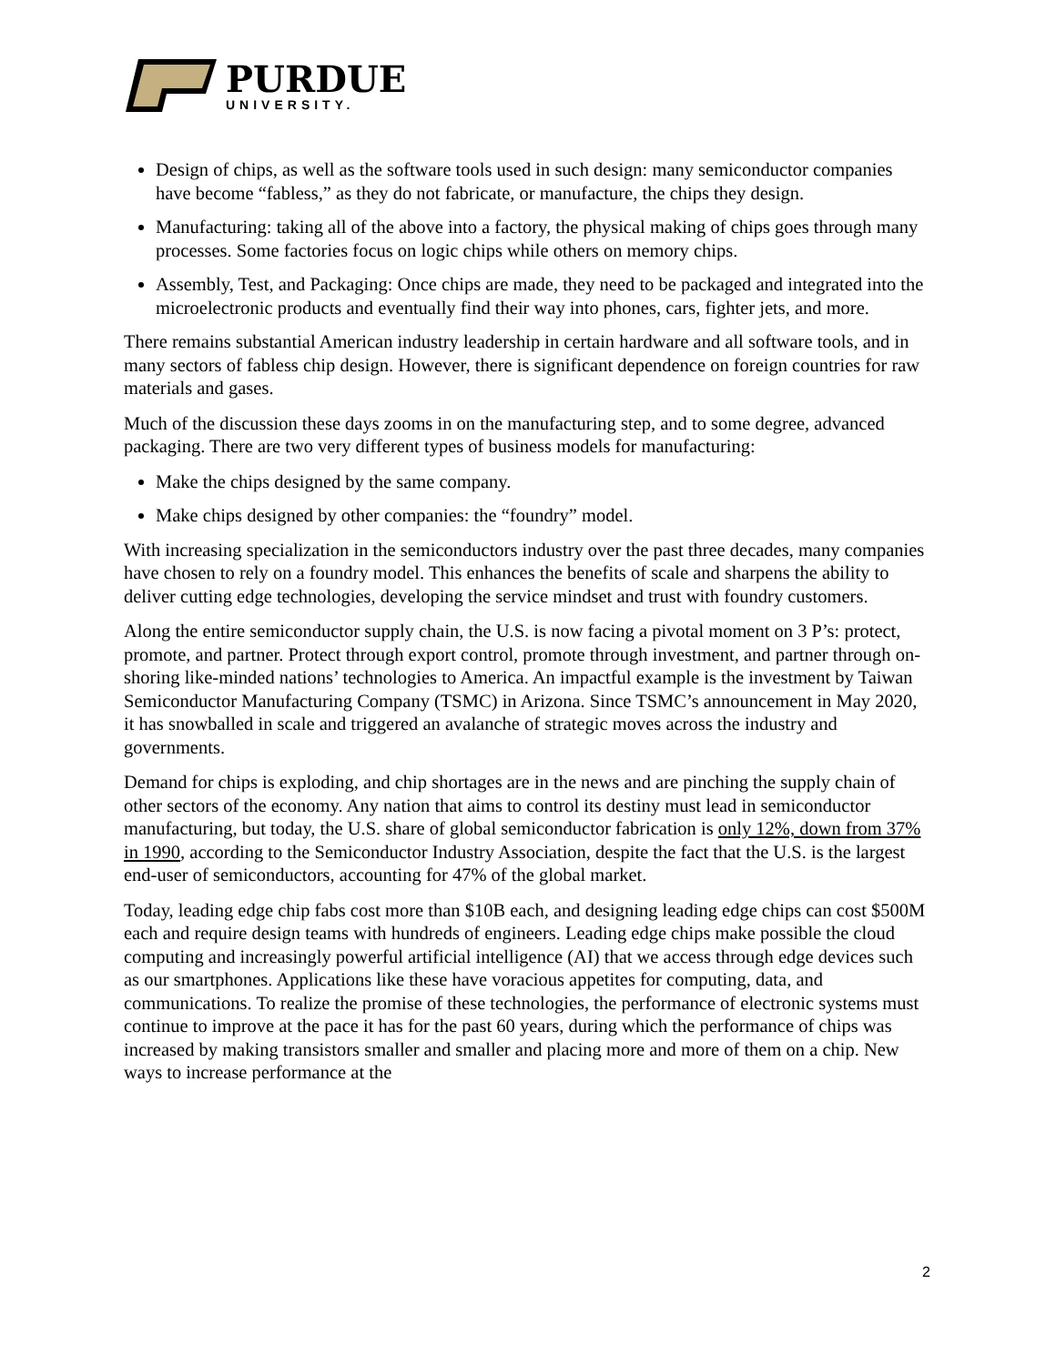PURDUE
UNIVERSITY.
Design of chips, as well as the software tools used in such design: many semiconductor companies have become “fabless,” as they do not fabricate, or manufacture, the chips they design.
Manufacturing: taking all of the above into a factory, the physical making of chips goes through many processes. Some factories focus on logic chips while others on memory chips.
Assembly, Test, and Packaging: Once chips are made, they need to be packaged and integrated into the microelectronic products and eventually find their way into phones, cars, fighter jets, and more.
There remains substantial American industry leadership in certain hardware and all software tools, and in many sectors of fabless chip design. However, there is significant dependence on foreign countries for raw materials and gases.
Much of the discussion these days zooms in on the manufacturing step, and to some degree, advanced packaging. There are two very different types of business models for manufacturing:
Make the chips designed by the same company.
Make chips designed by other companies: the “foundry” model.
With increasing specialization in the semiconductors industry over the past three decades, many companies have chosen to rely on a foundry model. This enhances the benefits of scale and sharpens the ability to deliver cutting edge technologies, developing the service mindset and trust with foundry customers.
Along the entire semiconductor supply chain, the U.S. is now facing a pivotal moment on 3 P’s: protect, promote, and partner. Protect through export control, promote through investment, and partner through on-shoring like-minded nations’ technologies to America. An impactful example is the investment by Taiwan Semiconductor Manufacturing Company (TSMC) in Arizona. Since TSMC’s announcement in May 2020, it has snowballed in scale and triggered an avalanche of strategic moves across the industry and governments.
Demand for chips is exploding, and chip shortages are in the news and are pinching the supply chain of other sectors of the economy. Any nation that aims to control its destiny must lead in semiconductor manufacturing, but today, the U.S. share of global semiconductor fabrication is only 12%, down from 37% in 1990, according to the Semiconductor Industry Association, despite the fact that the U.S. is the largest end-user of semiconductors, accounting for 47% of the global market.
Today, leading edge chip fabs cost more than $10B each, and designing leading edge chips can cost $500M each and require design teams with hundreds of engineers. Leading edge chips make possible the cloud computing and increasingly powerful artificial intelligence (AI) that we access through edge devices such as our smartphones. Applications like these have voracious appetites for computing, data, and communications. To realize the promise of these technologies, the performance of electronic systems must continue to improve at the pace it has for the past 60 years, during which the performance of chips was increased by making transistors smaller and smaller and placing more and more of them on a chip. New ways to increase performance at the
2